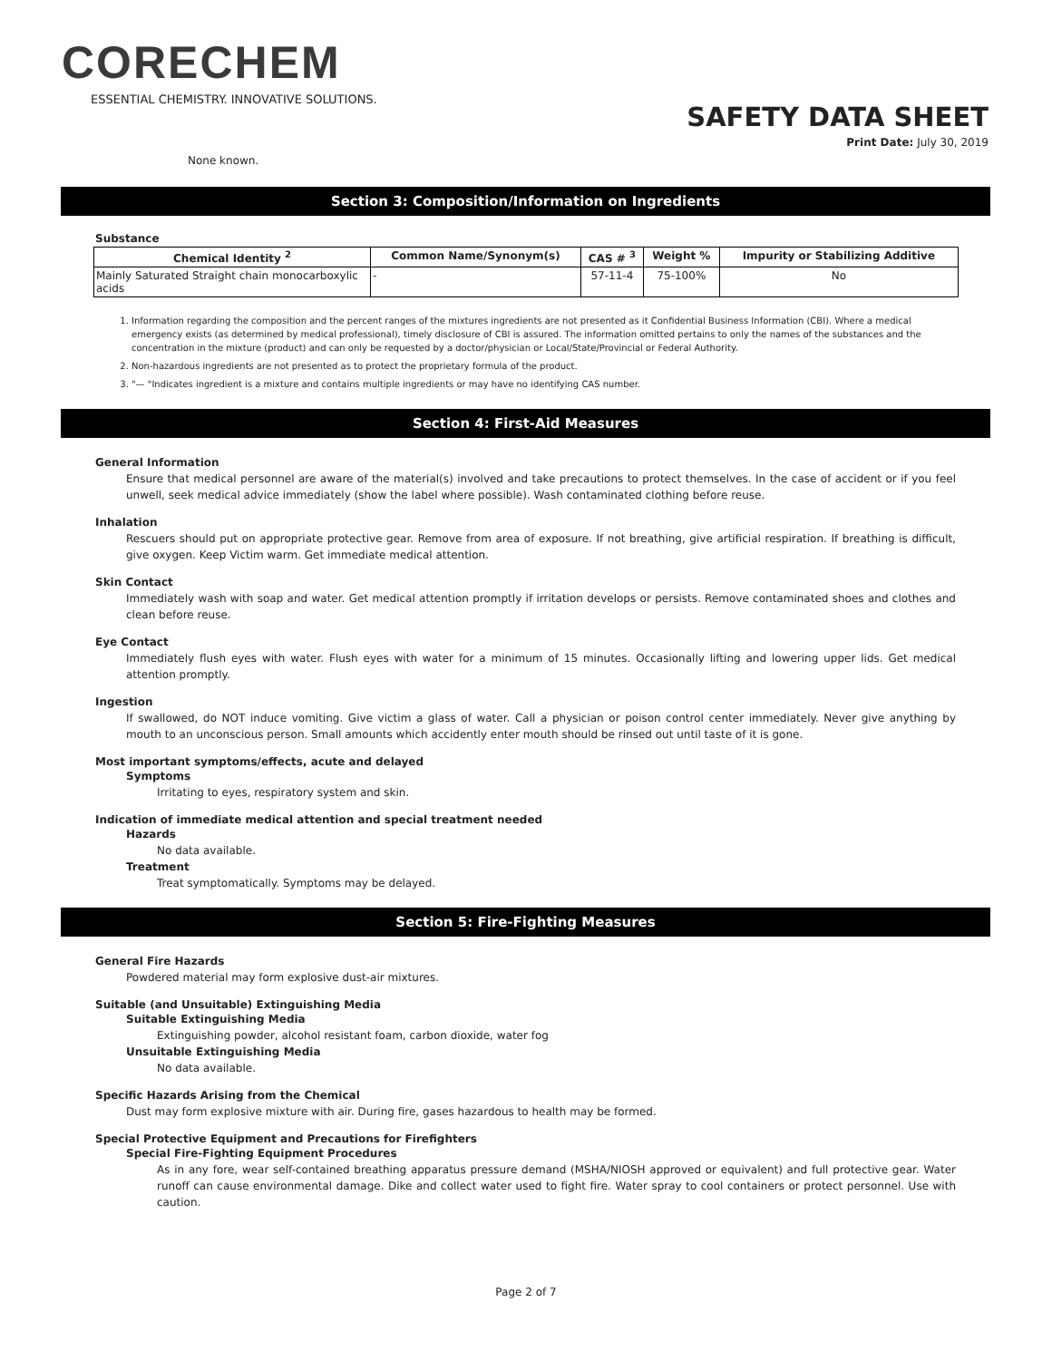CORECHEM
ESSENTIAL CHEMISTRY. INNOVATIVE SOLUTIONS.
SAFETY DATA SHEET
Print Date: July 30, 2019
None known.
Section 3: Composition/Information on Ingredients
Substance
| Chemical Identity <sup>2</sup> | Common Name/Synonym(s) | CAS # <sup>3</sup> | Weight % | Impurity or Stabilizing Additive |
| --- | --- | --- | --- | --- |
| Mainly Saturated Straight chain monocarboxylic acids | - | 57-11-4 | 75-100% | No |
1. Information regarding the composition and the percent ranges of the mixtures ingredients are not presented as it Confidential Business Information (CBI). Where a medical emergency exists (as determined by medical professional), timely disclosure of CBI is assured. The information omitted pertains to only the names of the substances and the concentration in the mixture (product) and can only be requested by a doctor/physician or Local/State/Provincial or Federal Authority.
2. Non-hazardous ingredients are not presented as to protect the proprietary formula of the product.
3. "— "Indicates ingredient is a mixture and contains multiple ingredients or may have no identifying CAS number.
Section 4: First-Aid Measures
General Information
Ensure that medical personnel are aware of the material(s) involved and take precautions to protect themselves. In the case of accident or if you feel unwell, seek medical advice immediately (show the label where possible). Wash contaminated clothing before reuse.
Inhalation
Rescuers should put on appropriate protective gear. Remove from area of exposure. If not breathing, give artificial respiration. If breathing is difficult, give oxygen. Keep Victim warm. Get immediate medical attention.
Skin Contact
Immediately wash with soap and water. Get medical attention promptly if irritation develops or persists. Remove contaminated shoes and clothes and clean before reuse.
Eye Contact
Immediately flush eyes with water. Flush eyes with water for a minimum of 15 minutes. Occasionally lifting and lowering upper lids. Get medical attention promptly.
Ingestion
If swallowed, do NOT induce vomiting. Give victim a glass of water. Call a physician or poison control center immediately. Never give anything by mouth to an unconscious person. Small amounts which accidently enter mouth should be rinsed out until taste of it is gone.
Most important symptoms/effects, acute and delayed
Symptoms
Irritating to eyes, respiratory system and skin.
Indication of immediate medical attention and special treatment needed
Hazards
No data available.
Treatment
Treat symptomatically. Symptoms may be delayed.
Section 5: Fire-Fighting Measures
General Fire Hazards
Powdered material may form explosive dust-air mixtures.
Suitable (and Unsuitable) Extinguishing Media
Suitable Extinguishing Media
Extinguishing powder, alcohol resistant foam, carbon dioxide, water fog
Unsuitable Extinguishing Media
No data available.
Specific Hazards Arising from the Chemical
Dust may form explosive mixture with air. During fire, gases hazardous to health may be formed.
Special Protective Equipment and Precautions for Firefighters
Special Fire-Fighting Equipment Procedures
As in any fore, wear self-contained breathing apparatus pressure demand (MSHA/NIOSH approved or equivalent) and full protective gear. Water runoff can cause environmental damage. Dike and collect water used to fight fire. Water spray to cool containers or protect personnel. Use with caution.
Page 2 of 7